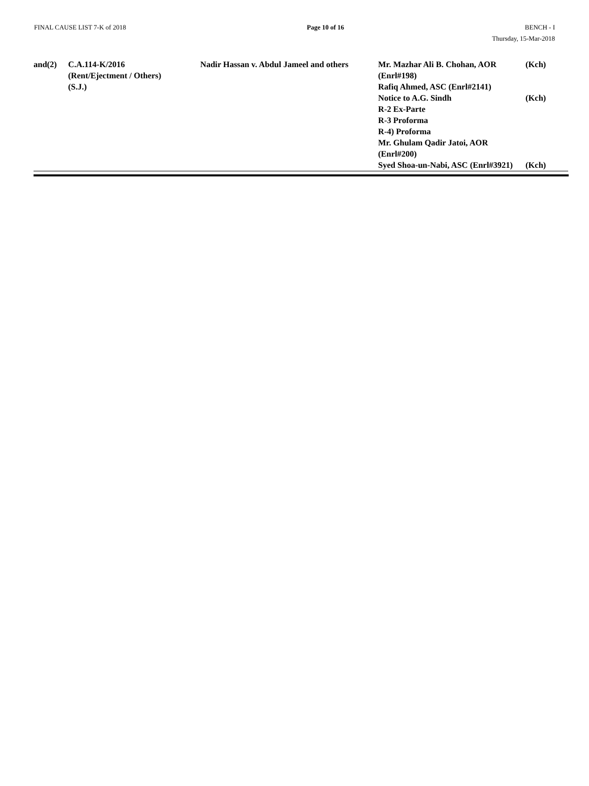FINAL CAUSE LIST 7-K of 2018 Page 10 of 16 BENCH - I
Thursday, 15-Mar-2018
| and(2) | C.A.114-K/2016 (Rent/Ejectment / Others) (S.J.) | Nadir Hassan v. Abdul Jameel and others | Mr. Mazhar Ali B. Chohan, AOR (Enrl#198) Rafiq Ahmed, ASC (Enrl#2141) Notice to A.G. Sindh R-2 Ex-Parte R-3 Proforma R-4) Proforma Mr. Ghulam Qadir Jatoi, AOR (Enrl#200) Syed Shoa-un-Nabi, ASC (Enrl#3921) | (Kch) (Kch) (Kch) |